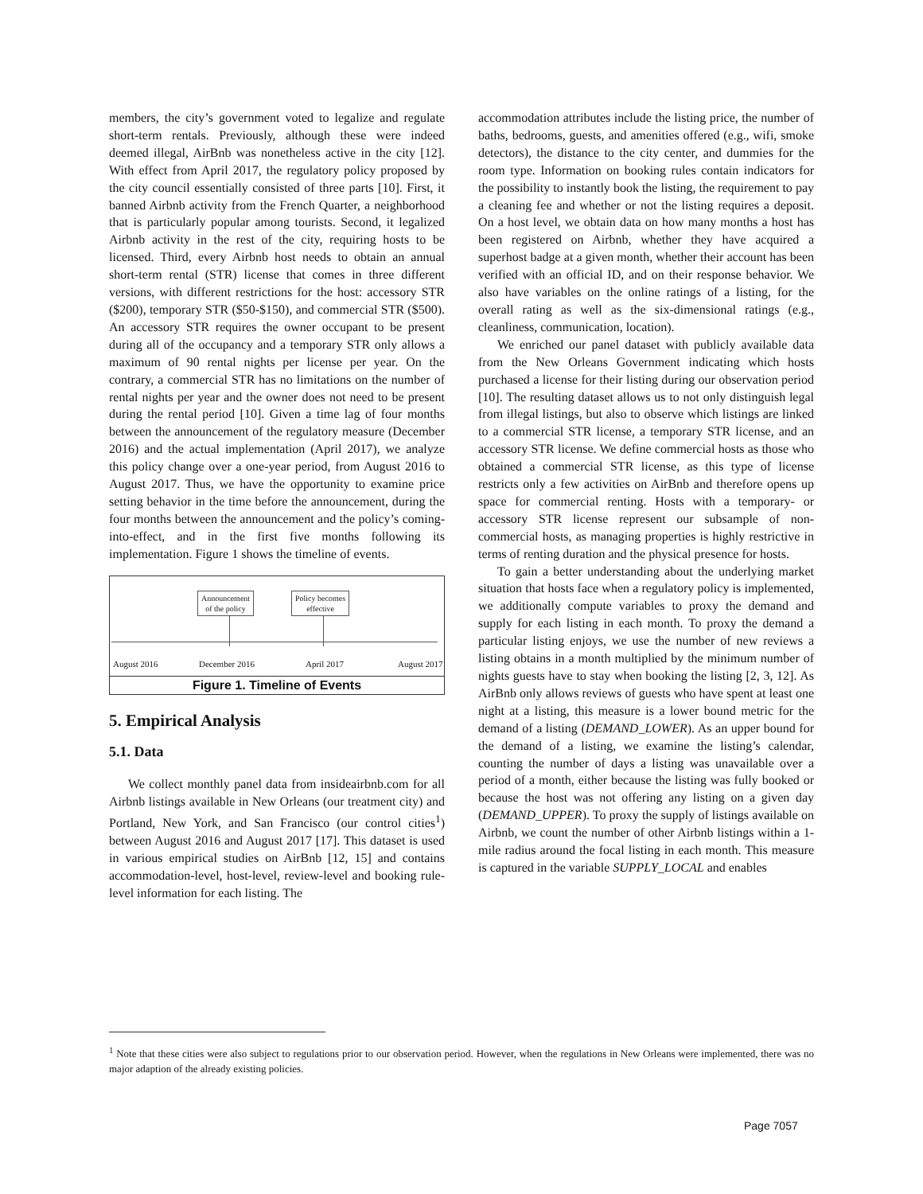members, the city’s government voted to legalize and regulate short-term rentals. Previously, although these were indeed deemed illegal, AirBnb was nonetheless active in the city [12]. With effect from April 2017, the regulatory policy proposed by the city council essentially consisted of three parts [10]. First, it banned Airbnb activity from the French Quarter, a neighborhood that is particularly popular among tourists. Second, it legalized Airbnb activity in the rest of the city, requiring hosts to be licensed. Third, every Airbnb host needs to obtain an annual short-term rental (STR) license that comes in three different versions, with different restrictions for the host: accessory STR ($200), temporary STR ($50-$150), and commercial STR ($500). An accessory STR requires the owner occupant to be present during all of the occupancy and a temporary STR only allows a maximum of 90 rental nights per license per year. On the contrary, a commercial STR has no limitations on the number of rental nights per year and the owner does not need to be present during the rental period [10]. Given a time lag of four months between the announcement of the regulatory measure (December 2016) and the actual implementation (April 2017), we analyze this policy change over a one-year period, from August 2016 to August 2017. Thus, we have the opportunity to examine price setting behavior in the time before the announcement, during the four months between the announcement and the policy’s coming-into-effect, and in the first five months following its implementation. Figure 1 shows the timeline of events.
Announcement
of the policy
Policy becomes
effective
August 2016 December 2016 April 2017 August 2017
Figure 1. Timeline of Events
5. Empirical Analysis
5.1. Data
We collect monthly panel data from insideairbnb.com for all Airbnb listings available in New Orleans (our treatment city) and Portland, New York, and San Francisco (our control cities<sup>1</sup>) between August 2016 and August 2017 [17]. This dataset is used in various empirical studies on AirBnb [12, 15] and contains accommodation-level, host-level, review-level and booking rule-level information for each listing. The
accommodation attributes include the listing price, the number of baths, bedrooms, guests, and amenities offered (e.g., wifi, smoke detectors), the distance to the city center, and dummies for the room type. Information on booking rules contain indicators for the possibility to instantly book the listing, the requirement to pay a cleaning fee and whether or not the listing requires a deposit. On a host level, we obtain data on how many months a host has been registered on Airbnb, whether they have acquired a superhost badge at a given month, whether their account has been verified with an official ID, and on their response behavior. We also have variables on the online ratings of a listing, for the overall rating as well as the six-dimensional ratings (e.g., cleanliness, communication, location).
We enriched our panel dataset with publicly available data from the New Orleans Government indicating which hosts purchased a license for their listing during our observation period [10]. The resulting dataset allows us to not only distinguish legal from illegal listings, but also to observe which listings are linked to a commercial STR license, a temporary STR license, and an accessory STR license. We define commercial hosts as those who obtained a commercial STR license, as this type of license restricts only a few activities on AirBnb and therefore opens up space for commercial renting. Hosts with a temporary- or accessory STR license represent our subsample of non-commercial hosts, as managing properties is highly restrictive in terms of renting duration and the physical presence for hosts.
To gain a better understanding about the underlying market situation that hosts face when a regulatory policy is implemented, we additionally compute variables to proxy the demand and supply for each listing in each month. To proxy the demand a particular listing enjoys, we use the number of new reviews a listing obtains in a month multiplied by the minimum number of nights guests have to stay when booking the listing [2, 3, 12]. As AirBnb only allows reviews of guests who have spent at least one night at a listing, this measure is a lower bound metric for the demand of a listing (DEMAND_LOWER). As an upper bound for the demand of a listing, we examine the listing’s calendar, counting the number of days a listing was unavailable over a period of a month, either because the listing was fully booked or because the host was not offering any listing on a given day (DEMAND_UPPER). To proxy the supply of listings available on Airbnb, we count the number of other Airbnb listings within a 1-mile radius around the focal listing in each month. This measure is captured in the variable SUPPLY_LOCAL and enables
<sup>1</sup> Note that these cities were also subject to regulations prior to our observation period. However, when the regulations in New Orleans were implemented, there was no major adaption of the already existing policies.
Page 7057